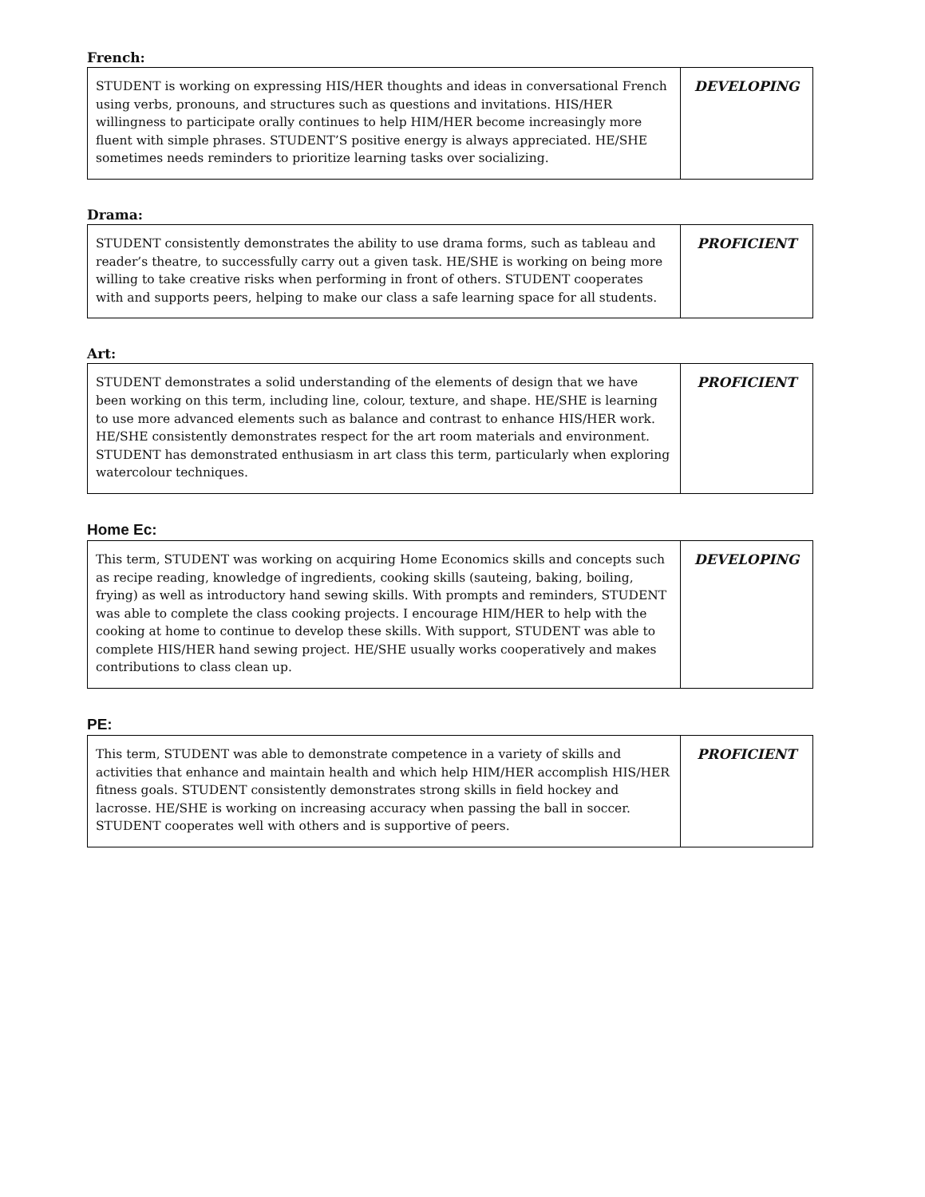French:
| STUDENT is working on expressing HIS/HER thoughts and ideas in conversational French using verbs, pronouns, and structures such as questions and invitations. HIS/HER willingness to participate orally continues to help HIM/HER become increasingly more fluent with simple phrases. STUDENT’S positive energy is always appreciated. HE/SHE sometimes needs reminders to prioritize learning tasks over socializing. | DEVELOPING |
Drama:
| STUDENT consistently demonstrates the ability to use drama forms, such as tableau and reader’s theatre, to successfully carry out a given task. HE/SHE is working on being more willing to take creative risks when performing in front of others. STUDENT cooperates with and supports peers, helping to make our class a safe learning space for all students. | PROFICIENT |
Art:
| STUDENT demonstrates a solid understanding of the elements of design that we have been working on this term, including line, colour, texture, and shape. HE/SHE is learning to use more advanced elements such as balance and contrast to enhance HIS/HER work. HE/SHE consistently demonstrates respect for the art room materials and environment. STUDENT has demonstrated enthusiasm in art class this term, particularly when exploring watercolour techniques. | PROFICIENT |
Home Ec:
| This term, STUDENT was working on acquiring Home Economics skills and concepts such as recipe reading, knowledge of ingredients, cooking skills (sauteing, baking, boiling, frying) as well as introductory hand sewing skills. With prompts and reminders, STUDENT was able to complete the class cooking projects. I encourage HIM/HER to help with the cooking at home to continue to develop these skills. With support, STUDENT was able to complete HIS/HER hand sewing project. HE/SHE usually works cooperatively and makes contributions to class clean up. | DEVELOPING |
PE:
| This term, STUDENT was able to demonstrate competence in a variety of skills and activities that enhance and maintain health and which help HIM/HER accomplish HIS/HER fitness goals. STUDENT consistently demonstrates strong skills in field hockey and lacrosse. HE/SHE is working on increasing accuracy when passing the ball in soccer. STUDENT cooperates well with others and is supportive of peers. | PROFICIENT |